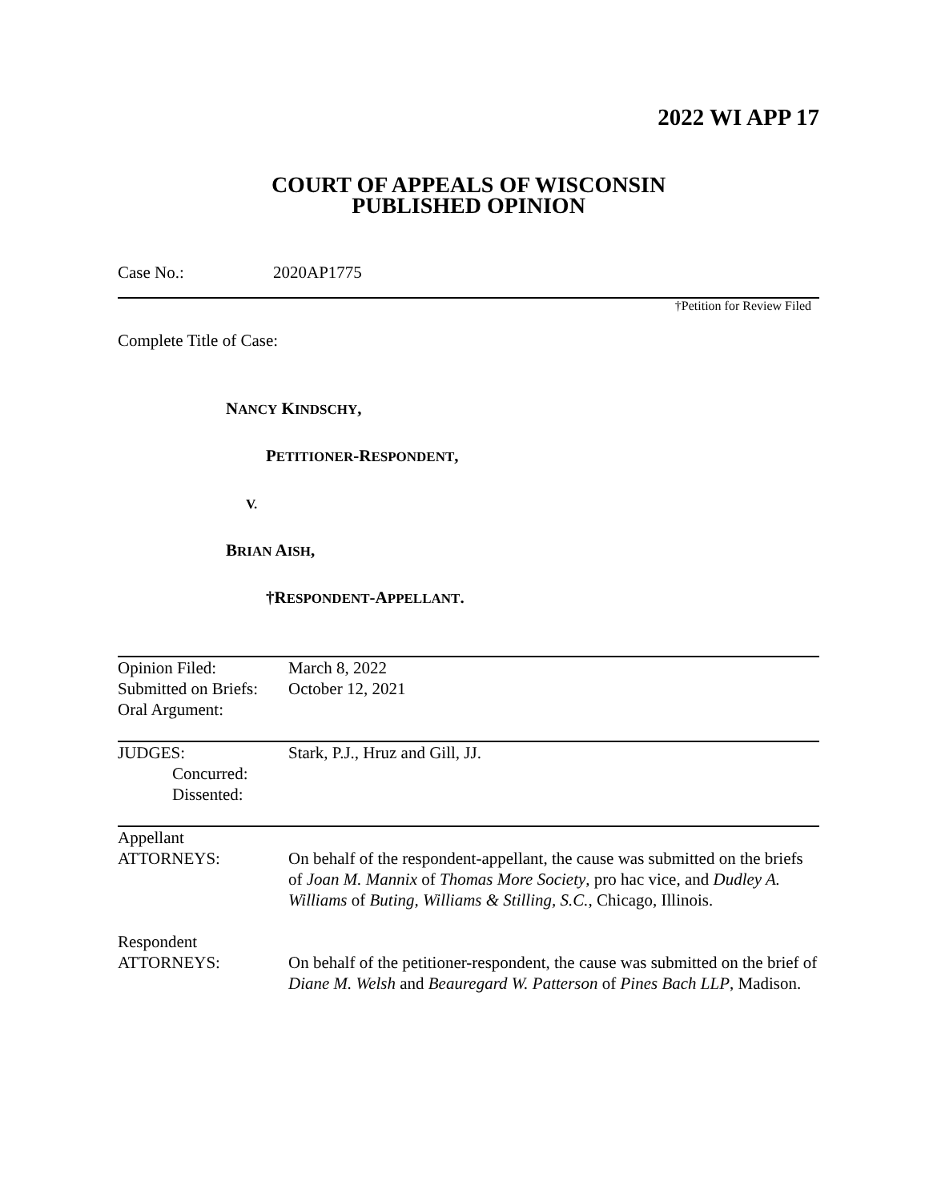2022 WI APP 17
COURT OF APPEALS OF WISCONSIN
PUBLISHED OPINION
Case No.: 2020AP1775
†Petition for Review Filed
Complete Title of Case:
NANCY KINDSCHY,
PETITIONER-RESPONDENT,
V.
BRIAN AISH,
†RESPONDENT-APPELLANT.
| Opinion Filed: Submitted on Briefs: Oral Argument: | March 8, 2022 October 12, 2021 |
| JUDGES: Concurred: Dissented: | Stark, P.J., Hruz and Gill, JJ. |
| Appellant ATTORNEYS: | On behalf of the respondent-appellant, the cause was submitted on the briefs of Joan M. Mannix of Thomas More Society , pro hac vice, and Dudley A. Williams of Buting, Williams & Stilling, S.C. , Chicago, Illinois. |
| Respondent ATTORNEYS: | On behalf of the petitioner-respondent, the cause was submitted on the brief of Diane M. Welsh and Beauregard W. Patterson of Pines Bach LLP , Madison. |